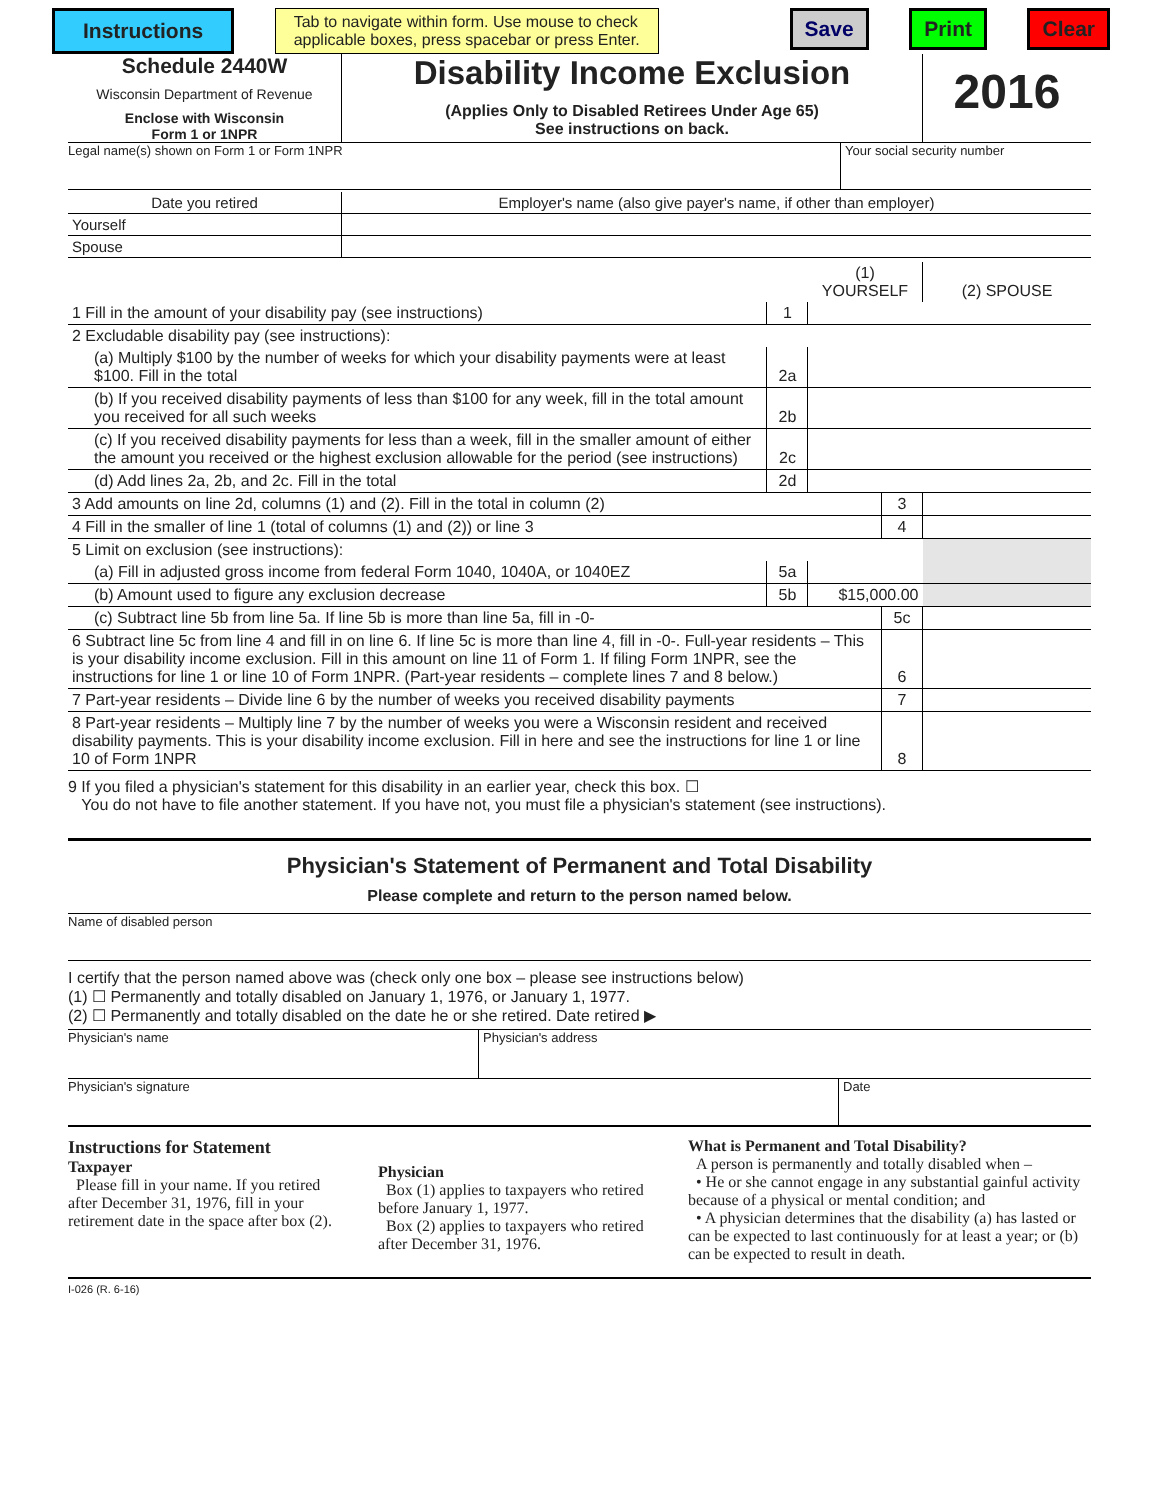Instructions Tab to navigate within form. Use mouse to check
applicable boxes, press spacebar or press Enter. Save Print Clear
Schedule 2440W
Wisconsin Department of Revenue
Enclose with Wisconsin
Form 1 or 1NPR
Disability Income Exclusion
(Applies Only to Disabled Retirees Under Age 65)
See instructions on back.
2016
Legal name(s) shown on Form 1 or Form 1NPR Your social security number
| Date you retired | Employer's name (also give payer's name, if other than employer) |
| Yourself | |
| Spouse | |
| | | (1) YOURSELF | | (2) SPOUSE |
| 1 Fill in the amount of your disability pay (see instructions) | 1 | | | |
| 2 Excludable disability pay (see instructions): | | | | |
| (a) Multiply $100 by the number of weeks for which your disability payments were at least $100. Fill in the total | 2a | | | |
| (b) If you received disability payments of less than $100 for any week, fill in the total amount you received for all such weeks | 2b | | | |
| (c) If you received disability payments for less than a week, fill in the smaller amount of either the amount you received or the highest exclusion allowable for the period (see instructions) | 2c | | | |
| (d) Add lines 2a, 2b, and 2c. Fill in the total | 2d | | | |
| 3 Add amounts on line 2d, columns (1) and (2). Fill in the total in column (2) | | | 3 | |
| 4 Fill in the smaller of line 1 (total of columns (1) and (2)) or line 3 | | | 4 | |
| 5 Limit on exclusion (see instructions): | | | | |
| (a) Fill in adjusted gross income from federal Form 1040, 1040A, or 1040EZ | 5a | | | |
| (b) Amount used to figure any exclusion decrease | 5b | $15,000.00 | | |
| (c) Subtract line 5b from line 5a. If line 5b is more than line 5a, fill in -0- | | | 5c | |
| 6 Subtract line 5c from line 4 and fill in on line 6. If line 5c is more than line 4, fill in -0-. Full-year residents – This is your disability income exclusion. Fill in this amount on line 11 of Form 1. If filing Form 1NPR, see the instructions for line 1 or line 10 of Form 1NPR. (Part-year residents – complete lines 7 and 8 below.) | | | 6 | |
| 7 Part-year residents – Divide line 6 by the number of weeks you received disability payments | | | 7 | |
| 8 Part-year residents – Multiply line 7 by the number of weeks you were a Wisconsin resident and received disability payments. This is your disability income exclusion. Fill in here and see the instructions for line 1 or line 10 of Form 1NPR | | | 8 | |
9 If you filed a physician's statement for this disability in an earlier year, check this box. ☐
You do not have to file another statement. If you have not, you must file a physician's statement (see instructions).
Physician's Statement of Permanent and Total Disability
Please complete and return to the person named below.
Name of disabled person
I certify that the person named above was (check only one box – please see instructions below)
(1) ☐ Permanently and totally disabled on January 1, 1976, or January 1, 1977.
(2) ☐ Permanently and totally disabled on the date he or she retired. Date retired ▶
Physician's name Physician's address
Physician's signature Date
Instructions for Statement
Taxpayer
Please fill in your name. If you retired after December 31, 1976, fill in your retirement date in the space after box (2).
Physician
Box (1) applies to taxpayers who retired before January 1, 1977.
Box (2) applies to taxpayers who retired after December 31, 1976.
What is Permanent and Total Disability?
A person is permanently and totally disabled when –
• He or she cannot engage in any substantial gainful activity because of a physical or mental condition; and
• A physician determines that the disability (a) has lasted or can be expected to last continuously for at least a year; or (b) can be expected to result in death.
I-026 (R. 6-16)